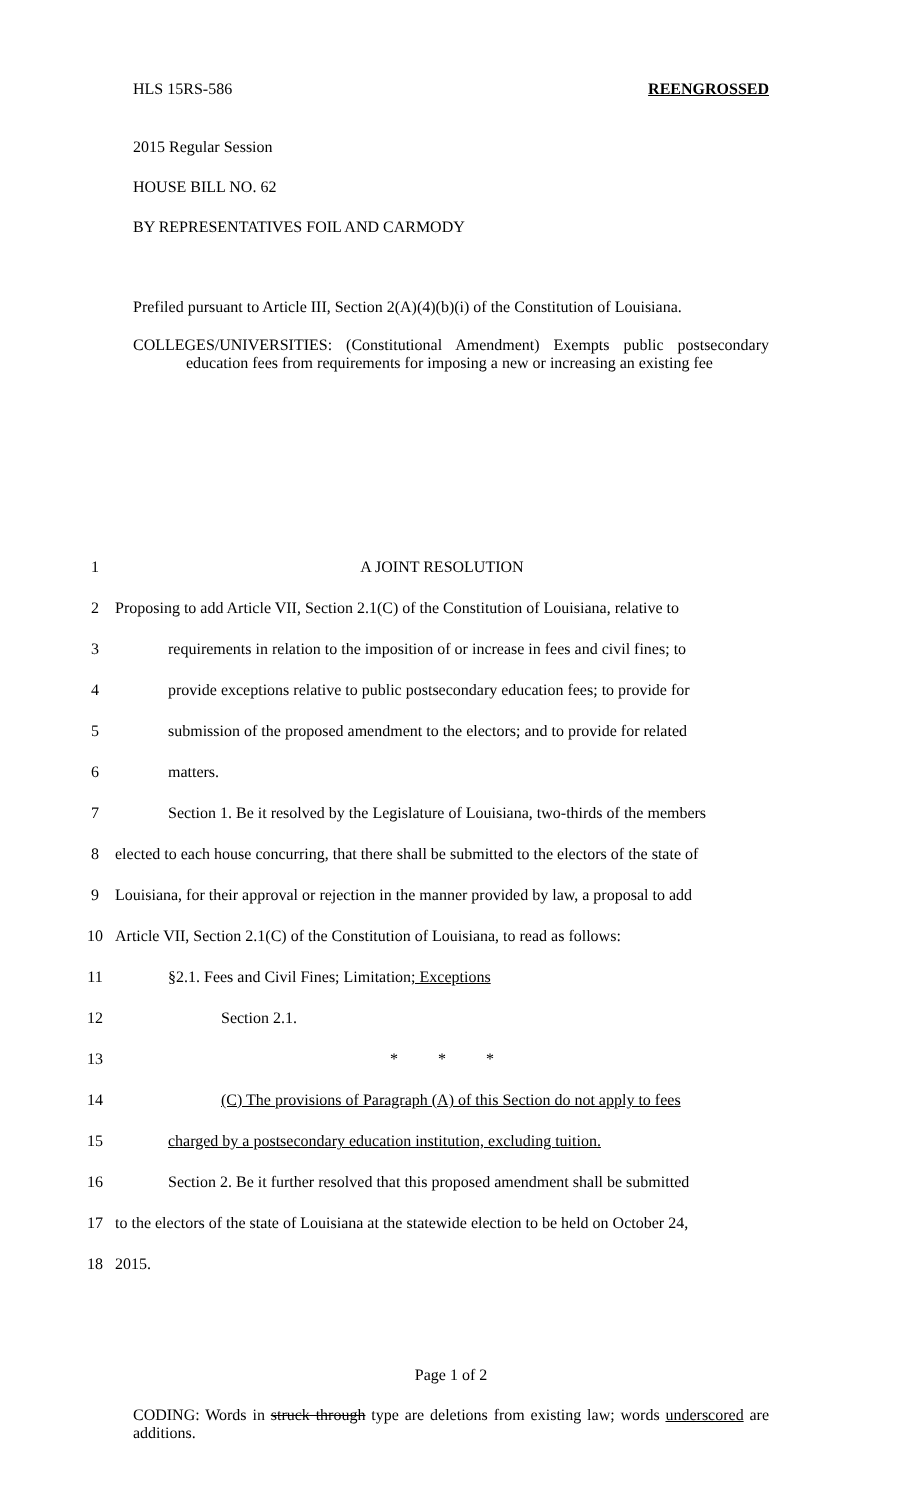HLS 15RS-586 REENGROSSED
2015 Regular Session
HOUSE BILL NO. 62
BY REPRESENTATIVES FOIL AND CARMODY
Prefiled pursuant to Article III, Section 2(A)(4)(b)(i) of the Constitution of Louisiana.
COLLEGES/UNIVERSITIES: (Constitutional Amendment) Exempts public postsecondary education fees from requirements for imposing a new or increasing an existing fee
1 A JOINT RESOLUTION
2 Proposing to add Article VII, Section 2.1(C) of the Constitution of Louisiana, relative to
3 requirements in relation to the imposition of or increase in fees and civil fines; to
4 provide exceptions relative to public postsecondary education fees; to provide for
5 submission of the proposed amendment to the electors; and to provide for related
6 matters.
7 Section 1. Be it resolved by the Legislature of Louisiana, two-thirds of the members
8 elected to each house concurring, that there shall be submitted to the electors of the state of
9 Louisiana, for their approval or rejection in the manner provided by law, a proposal to add
10 Article VII, Section 2.1(C) of the Constitution of Louisiana, to read as follows:
11 §2.1. Fees and Civil Fines; Limitation; Exceptions
12 Section 2.1.
13 * * *
14 (C) The provisions of Paragraph (A) of this Section do not apply to fees
15 charged by a postsecondary education institution, excluding tuition.
16 Section 2. Be it further resolved that this proposed amendment shall be submitted
17 to the electors of the state of Louisiana at the statewide election to be held on October 24,
18 2015.
Page 1 of 2
CODING: Words in struck through type are deletions from existing law; words underscored are additions.